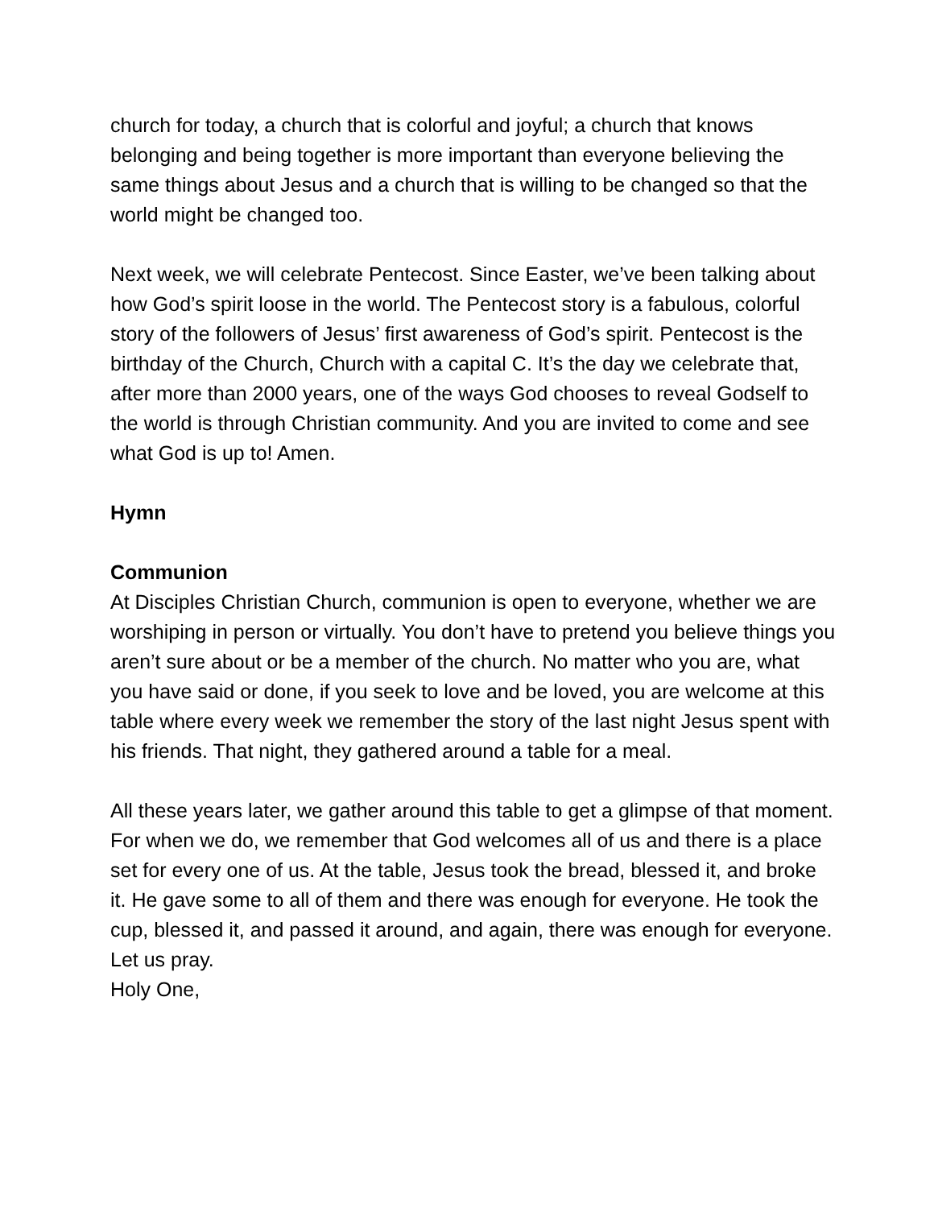church for today, a church that is colorful and joyful; a church that knows belonging and being together is more important than everyone believing the same things about Jesus and a church that is willing to be changed so that the world might be changed too.
Next week, we will celebrate Pentecost. Since Easter, we’ve been talking about how God’s spirit loose in the world. The Pentecost story is a fabulous, colorful story of the followers of Jesus’ first awareness of God’s spirit. Pentecost is the birthday of the Church, Church with a capital C. It’s the day we celebrate that, after more than 2000 years, one of the ways God chooses to reveal Godself to the world is through Christian community. And you are invited to come and see what God is up to! Amen.
Hymn
Communion
At Disciples Christian Church, communion is open to everyone, whether we are worshiping in person or virtually. You don’t have to pretend you believe things you aren’t sure about or be a member of the church. No matter who you are, what you have said or done, if you seek to love and be loved, you are welcome at this table where every week we remember the story of the last night Jesus spent with his friends. That night, they gathered around a table for a meal.
All these years later, we gather around this table to get a glimpse of that moment. For when we do, we remember that God welcomes all of us and there is a place set for every one of us. At the table, Jesus took the bread, blessed it, and broke it. He gave some to all of them and there was enough for everyone. He took the cup, blessed it, and passed it around, and again, there was enough for everyone. Let us pray.
Holy One,